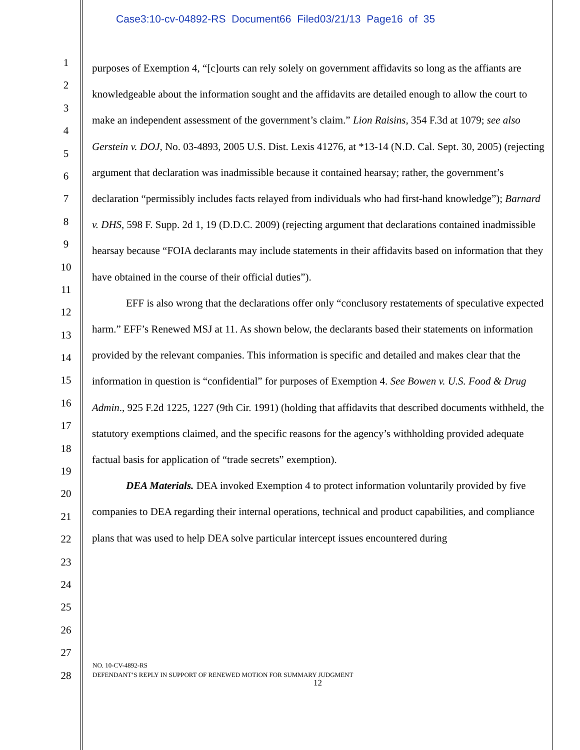Case3:10-cv-04892-RS Document66 Filed03/21/13 Page16 of 35
1
2
3
4
5
6
7
8
9
10
11
12
13
14
15
16
17
18
19
20
21
22
23
24
25
26
27
28
purposes of Exemption 4, “[c]ourts can rely solely on government affidavits so long as the affiants are knowledgeable about the information sought and the affidavits are detailed enough to allow the court to make an independent assessment of the government’s claim.” Lion Raisins, 354 F.3d at 1079; see also Gerstein v. DOJ, No. 03-4893, 2005 U.S. Dist. Lexis 41276, at *13-14 (N.D. Cal. Sept. 30, 2005) (rejecting argument that declaration was inadmissible because it contained hearsay; rather, the government’s declaration “permissibly includes facts relayed from individuals who had first-hand knowledge”); Barnard v. DHS, 598 F. Supp. 2d 1, 19 (D.D.C. 2009) (rejecting argument that declarations contained inadmissible hearsay because “FOIA declarants may include statements in their affidavits based on information that they have obtained in the course of their official duties”).
EFF is also wrong that the declarations offer only “conclusory restatements of speculative expected harm.” EFF’s Renewed MSJ at 11. As shown below, the declarants based their statements on information provided by the relevant companies. This information is specific and detailed and makes clear that the information in question is “confidential” for purposes of Exemption 4. See Bowen v. U.S. Food & Drug Admin., 925 F.2d 1225, 1227 (9th Cir. 1991) (holding that affidavits that described documents withheld, the statutory exemptions claimed, and the specific reasons for the agency’s withholding provided adequate factual basis for application of “trade secrets” exemption).
DEA Materials. DEA invoked Exemption 4 to protect information voluntarily provided by five companies to DEA regarding their internal operations, technical and product capabilities, and compliance plans that was used to help DEA solve particular intercept issues encountered during
NO. 10-CV-4892-RS
DEFENDANT’S REPLY IN SUPPORT OF RENEWED MOTION FOR SUMMARY JUDGMENT
12